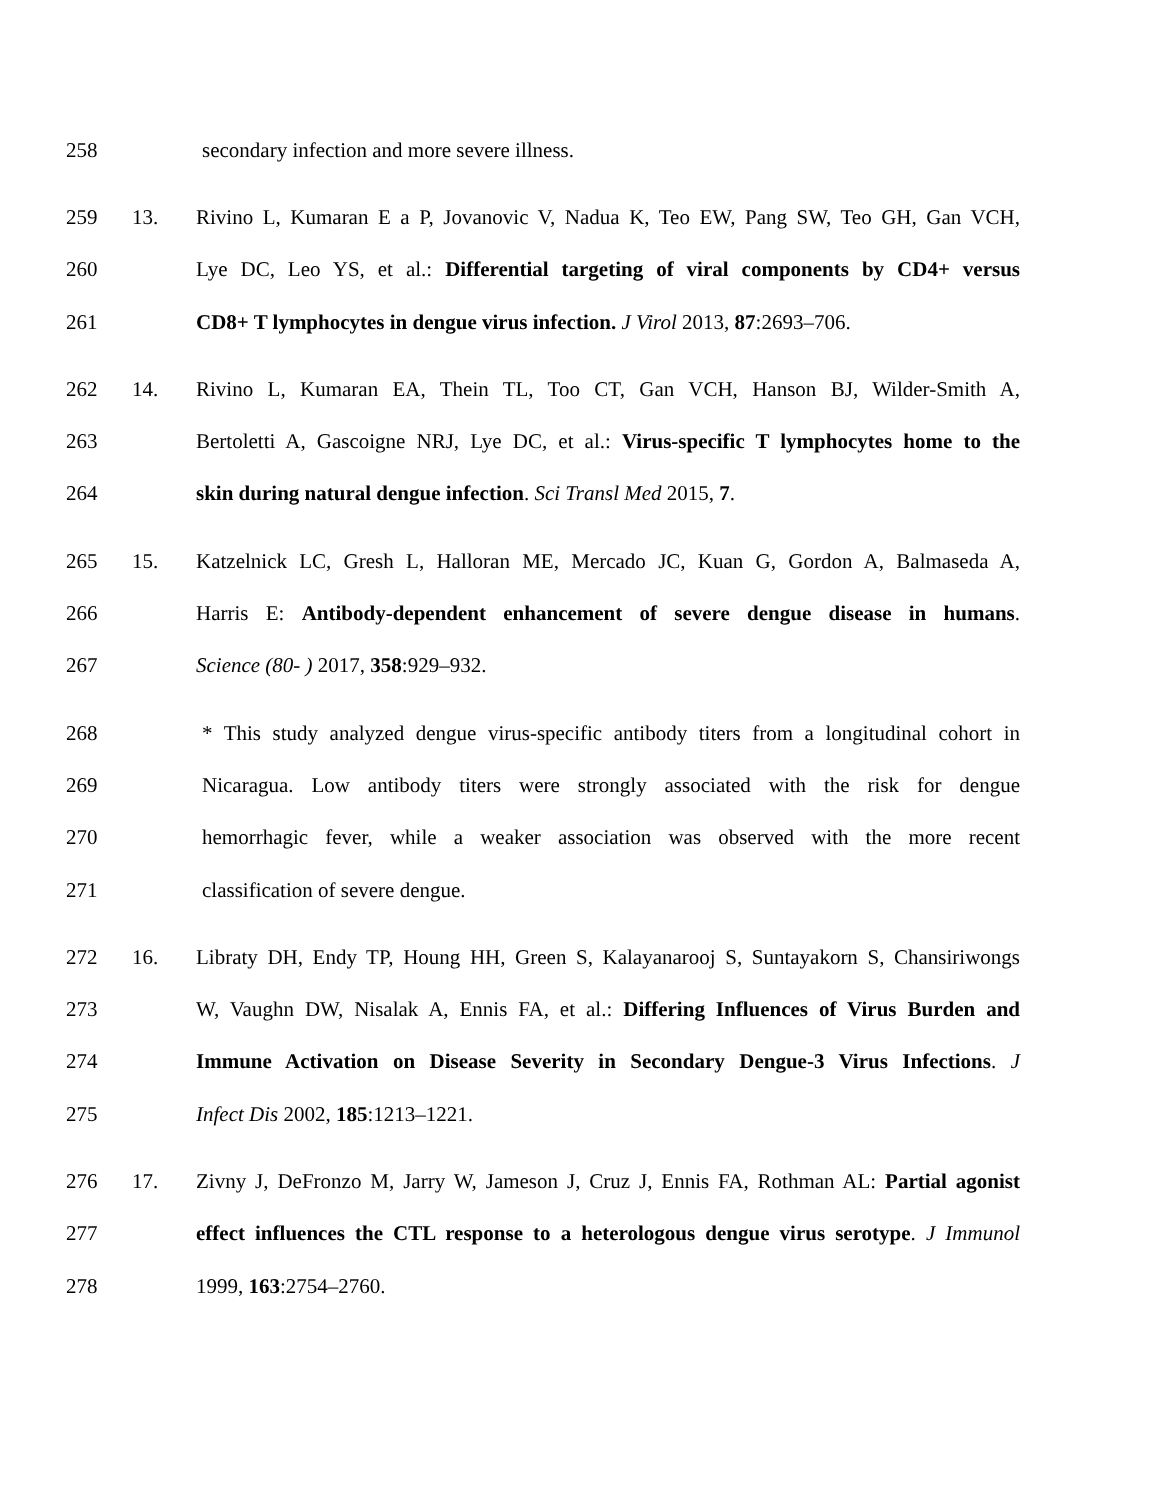258 secondary infection and more severe illness.
259 13. Rivino L, Kumaran E a P, Jovanovic V, Nadua K, Teo EW, Pang SW, Teo GH, Gan VCH,
260 Lye DC, Leo YS, et al.: Differential targeting of viral components by CD4+ versus
261 CD8+ T lymphocytes in dengue virus infection. J Virol 2013, 87:2693–706.
262 14. Rivino L, Kumaran EA, Thein TL, Too CT, Gan VCH, Hanson BJ, Wilder-Smith A,
263 Bertoletti A, Gascoigne NRJ, Lye DC, et al.: Virus-specific T lymphocytes home to the
264 skin during natural dengue infection. Sci Transl Med 2015, 7.
265 15. Katzelnick LC, Gresh L, Halloran ME, Mercado JC, Kuan G, Gordon A, Balmaseda A,
266 Harris E: Antibody-dependent enhancement of severe dengue disease in humans.
267 Science (80- ) 2017, 358:929–932.
268 * This study analyzed dengue virus-specific antibody titers from a longitudinal cohort in
269 Nicaragua. Low antibody titers were strongly associated with the risk for dengue
270 hemorrhagic fever, while a weaker association was observed with the more recent
271 classification of severe dengue.
272 16. Libraty DH, Endy TP, Houng HH, Green S, Kalayanarooj S, Suntayakorn S, Chansiriwongs
273 W, Vaughn DW, Nisalak A, Ennis FA, et al.: Differing Influences of Virus Burden and
274 Immune Activation on Disease Severity in Secondary Dengue-3 Virus Infections. J
275 Infect Dis 2002, 185:1213–1221.
276 17. Zivny J, DeFronzo M, Jarry W, Jameson J, Cruz J, Ennis FA, Rothman AL: Partial agonist
277 effect influences the CTL response to a heterologous dengue virus serotype. J Immunol
278 1999, 163:2754–2760.